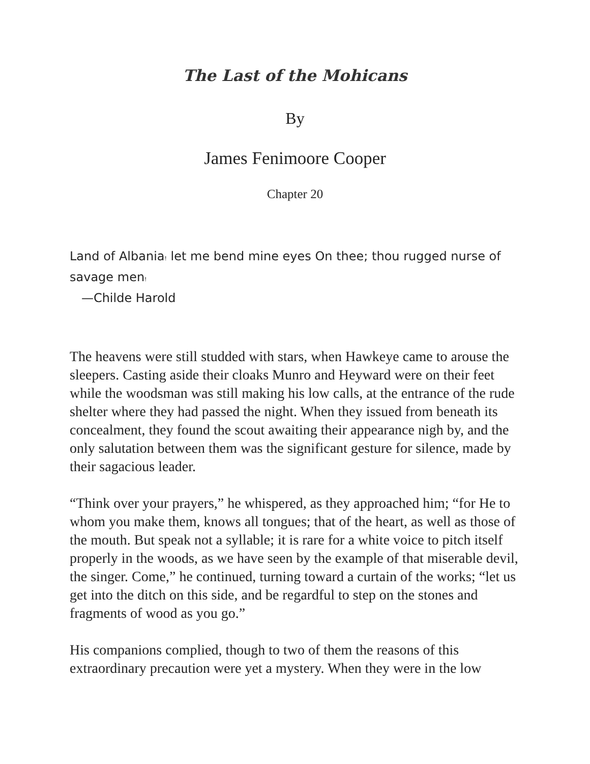The Last of the Mohicans
By
James Fenimoore Cooper
Chapter 20
Land of Albania! let me bend mine eyes On thee; thou rugged nurse of savage men!
—Childe Harold
The heavens were still studded with stars, when Hawkeye came to arouse the sleepers. Casting aside their cloaks Munro and Heyward were on their feet while the woodsman was still making his low calls, at the entrance of the rude shelter where they had passed the night. When they issued from beneath its concealment, they found the scout awaiting their appearance nigh by, and the only salutation between them was the significant gesture for silence, made by their sagacious leader.
“Think over your prayers,” he whispered, as they approached him; “for He to whom you make them, knows all tongues; that of the heart, as well as those of the mouth. But speak not a syllable; it is rare for a white voice to pitch itself properly in the woods, as we have seen by the example of that miserable devil, the singer. Come,” he continued, turning toward a curtain of the works; “let us get into the ditch on this side, and be regardful to step on the stones and fragments of wood as you go.”
His companions complied, though to two of them the reasons of this extraordinary precaution were yet a mystery. When they were in the low